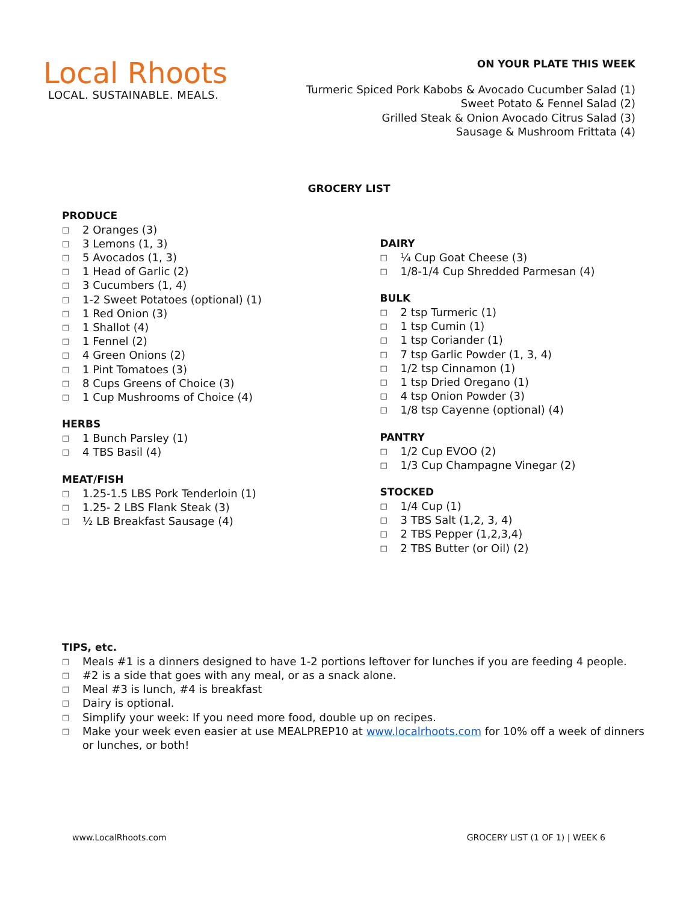Local Rhoots
LOCAL. SUSTAINABLE. MEALS.
ON YOUR PLATE THIS WEEK
Turmeric Spiced Pork Kabobs & Avocado Cucumber Salad (1)
Sweet Potato & Fennel Salad (2)
Grilled Steak & Onion Avocado Citrus Salad (3)
Sausage & Mushroom Frittata (4)
GROCERY LIST
PRODUCE
□ 2 Oranges (3)
□ 3 Lemons (1, 3)
□ 5 Avocados (1, 3)
□ 1 Head of Garlic (2)
□ 3 Cucumbers (1, 4)
□ 1-2 Sweet Potatoes (optional) (1)
□ 1 Red Onion (3)
□ 1 Shallot (4)
□ 1 Fennel (2)
□ 4 Green Onions (2)
□ 1 Pint Tomatoes (3)
□ 8 Cups Greens of Choice (3)
□ 1 Cup Mushrooms of Choice (4)
HERBS
□ 1 Bunch Parsley (1)
□ 4 TBS Basil (4)
MEAT/FISH
□ 1.25-1.5 LBS Pork Tenderloin (1)
□ 1.25- 2 LBS Flank Steak (3)
□ ½ LB Breakfast Sausage (4)
DAIRY
□ ¼ Cup Goat Cheese (3)
□ 1/8-1/4 Cup Shredded Parmesan (4)
BULK
□ 2 tsp Turmeric (1)
□ 1 tsp Cumin (1)
□ 1 tsp Coriander (1)
□ 7 tsp Garlic Powder (1, 3, 4)
□ 1/2 tsp Cinnamon (1)
□ 1 tsp Dried Oregano (1)
□ 4 tsp Onion Powder (3)
□ 1/8 tsp Cayenne (optional) (4)
PANTRY
□ 1/2 Cup EVOO (2)
□ 1/3 Cup Champagne Vinegar (2)
STOCKED
□ 1/4 Cup (1)
□ 3 TBS Salt (1,2, 3, 4)
□ 2 TBS Pepper (1,2,3,4)
□ 2 TBS Butter (or Oil) (2)
TIPS, etc.
□ Meals #1 is a dinners designed to have 1-2 portions leftover for lunches if you are feeding 4 people.
□ #2 is a side that goes with any meal, or as a snack alone.
□ Meal #3 is lunch, #4 is breakfast
□ Dairy is optional.
□ Simplify your week: If you need more food, double up on recipes.
□ Make your week even easier at use MEALPREP10 at www.localrhoots.com for 10% off a week of dinners or lunches, or both!
www.LocalRhoots.com GROCERY LIST (1 OF 1) | WEEK 6